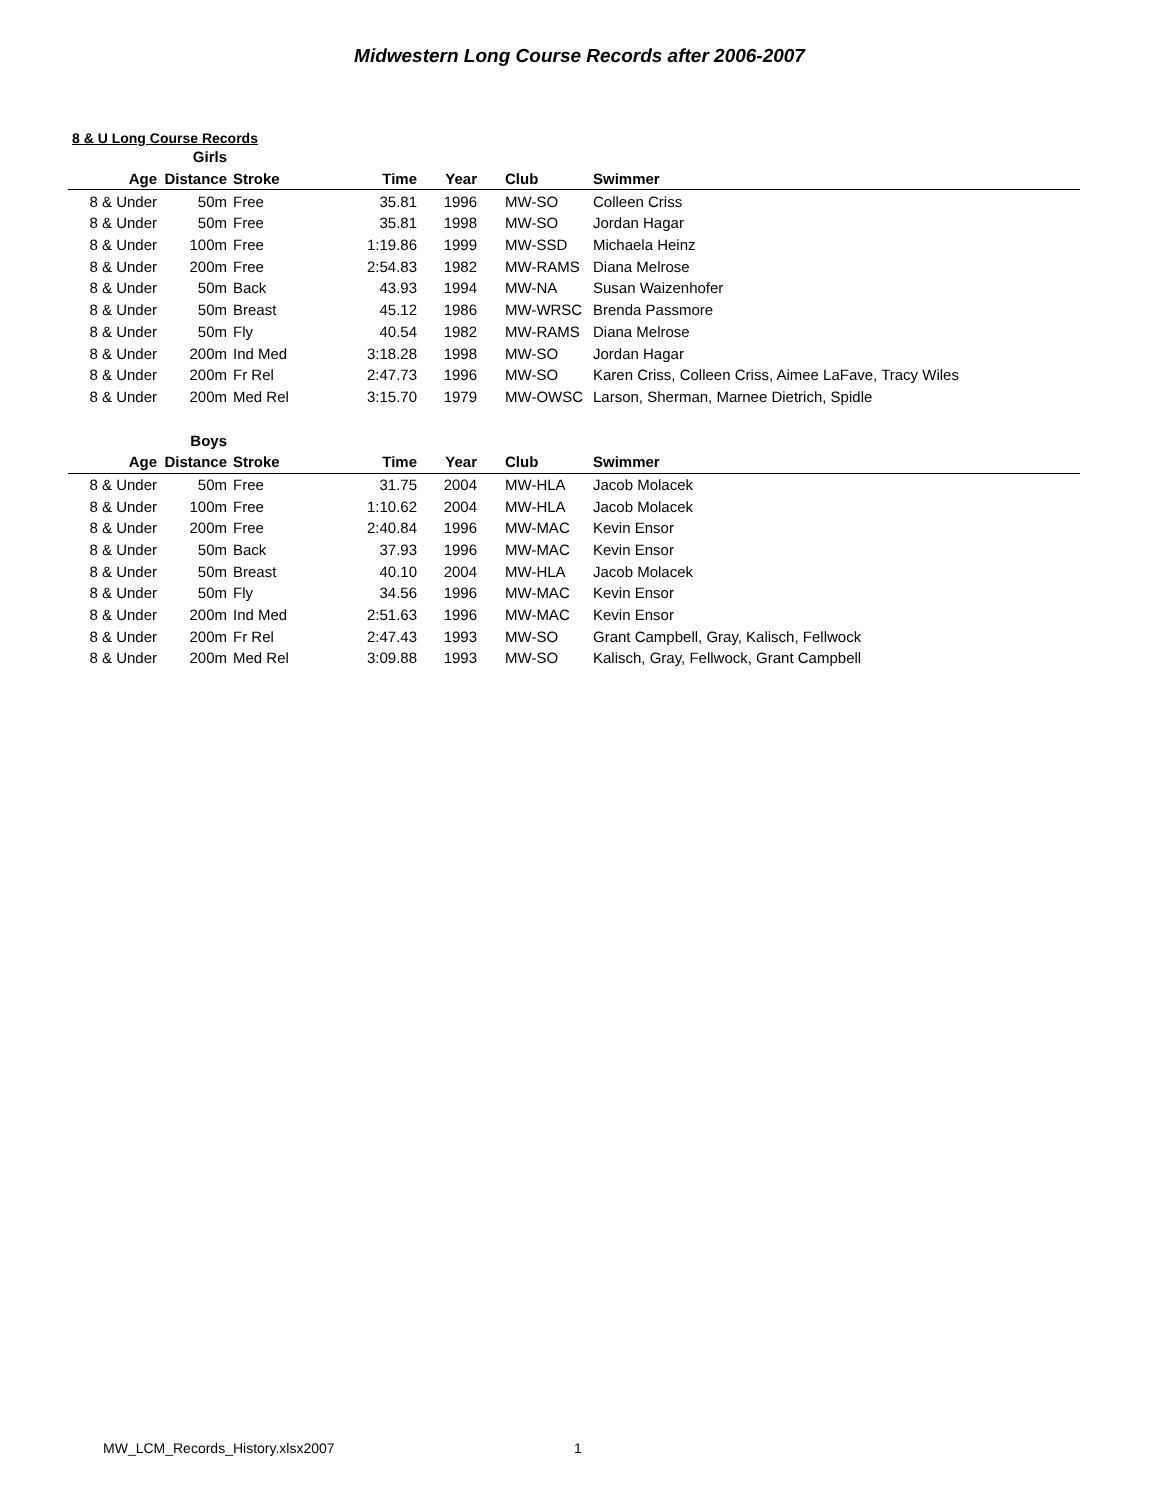Midwestern Long Course Records after 2006-2007
8 & U Long Course Records
| | Girls | | | | | |
| --- | --- | --- | --- | --- | --- | --- |
| Age | Distance | Stroke | Time | Year | Club | Swimmer |
| 8 & Under | 50m | Free | 35.81 | 1996 | MW-SO | Colleen Criss |
| 8 & Under | 50m | Free | 35.81 | 1998 | MW-SO | Jordan Hagar |
| 8 & Under | 100m | Free | 1:19.86 | 1999 | MW-SSD | Michaela Heinz |
| 8 & Under | 200m | Free | 2:54.83 | 1982 | MW-RAMS | Diana Melrose |
| 8 & Under | 50m | Back | 43.93 | 1994 | MW-NA | Susan Waizenhofer |
| 8 & Under | 50m | Breast | 45.12 | 1986 | MW-WRSC | Brenda Passmore |
| 8 & Under | 50m | Fly | 40.54 | 1982 | MW-RAMS | Diana Melrose |
| 8 & Under | 200m | Ind Med | 3:18.28 | 1998 | MW-SO | Jordan Hagar |
| 8 & Under | 200m | Fr Rel | 2:47.73 | 1996 | MW-SO | Karen Criss, Colleen Criss, Aimee LaFave, Tracy Wiles |
| 8 & Under | 200m | Med Rel | 3:15.70 | 1979 | MW-OWSC | Larson, Sherman, Marnee Dietrich, Spidle |
| | Boys | | | | | |
| Age | Distance | Stroke | Time | Year | Club | Swimmer |
| 8 & Under | 50m | Free | 31.75 | 2004 | MW-HLA | Jacob Molacek |
| 8 & Under | 100m | Free | 1:10.62 | 2004 | MW-HLA | Jacob Molacek |
| 8 & Under | 200m | Free | 2:40.84 | 1996 | MW-MAC | Kevin Ensor |
| 8 & Under | 50m | Back | 37.93 | 1996 | MW-MAC | Kevin Ensor |
| 8 & Under | 50m | Breast | 40.10 | 2004 | MW-HLA | Jacob Molacek |
| 8 & Under | 50m | Fly | 34.56 | 1996 | MW-MAC | Kevin Ensor |
| 8 & Under | 200m | Ind Med | 2:51.63 | 1996 | MW-MAC | Kevin Ensor |
| 8 & Under | 200m | Fr Rel | 2:47.43 | 1993 | MW-SO | Grant Campbell, Gray, Kalisch, Fellwock |
| 8 & Under | 200m | Med Rel | 3:09.88 | 1993 | MW-SO | Kalisch, Gray, Fellwock, Grant Campbell |
MW_LCM_Records_History.xlsx2007
1